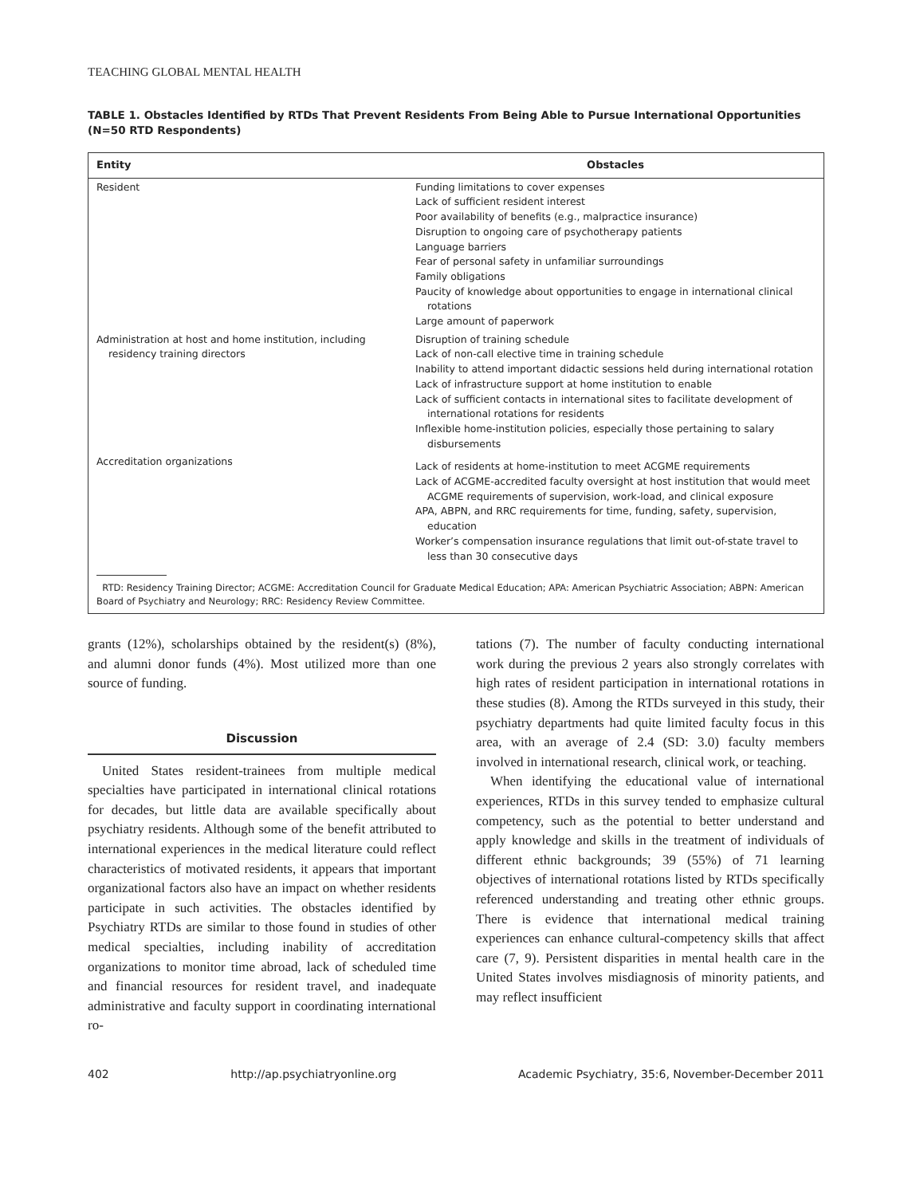TEACHING GLOBAL MENTAL HEALTH
TABLE 1. Obstacles Identified by RTDs That Prevent Residents From Being Able to Pursue International Opportunities (N=50 RTD Respondents)
| Entity | Obstacles |
| --- | --- |
| Resident | Funding limitations to cover expenses Lack of sufficient resident interest Poor availability of benefits (e.g., malpractice insurance) Disruption to ongoing care of psychotherapy patients Language barriers Fear of personal safety in unfamiliar surroundings Family obligations Paucity of knowledge about opportunities to engage in international clinical rotations Large amount of paperwork |
| Administration at host and home institution, including residency training directors | Disruption of training schedule Lack of non-call elective time in training schedule Inability to attend important didactic sessions held during international rotation Lack of infrastructure support at home institution to enable Lack of sufficient contacts in international sites to facilitate development of international rotations for residents Inflexible home-institution policies, especially those pertaining to salary disbursements |
| Accreditation organizations | Lack of residents at home-institution to meet ACGME requirements Lack of ACGME-accredited faculty oversight at host institution that would meet ACGME requirements of supervision, work-load, and clinical exposure APA, ABPN, and RRC requirements for time, funding, safety, supervision, education Worker’s compensation insurance regulations that limit out-of-state travel to less than 30 consecutive days |
RTD: Residency Training Director; ACGME: Accreditation Council for Graduate Medical Education; APA: American Psychiatric Association; ABPN: American Board of Psychiatry and Neurology; RRC: Residency Review Committee.
grants (12%), scholarships obtained by the resident(s) (8%), and alumni donor funds (4%). Most utilized more than one source of funding.
Discussion
United States resident-trainees from multiple medical specialties have participated in international clinical rotations for decades, but little data are available specifically about psychiatry residents. Although some of the benefit attributed to international experiences in the medical literature could reflect characteristics of motivated residents, it appears that important organizational factors also have an impact on whether residents participate in such activities. The obstacles identified by Psychiatry RTDs are similar to those found in studies of other medical specialties, including inability of accreditation organizations to monitor time abroad, lack of scheduled time and financial resources for resident travel, and inadequate administrative and faculty support in coordinating international ro-
tations (7). The number of faculty conducting international work during the previous 2 years also strongly correlates with high rates of resident participation in international rotations in these studies (8). Among the RTDs surveyed in this study, their psychiatry departments had quite limited faculty focus in this area, with an average of 2.4 (SD: 3.0) faculty members involved in international research, clinical work, or teaching.
When identifying the educational value of international experiences, RTDs in this survey tended to emphasize cultural competency, such as the potential to better understand and apply knowledge and skills in the treatment of individuals of different ethnic backgrounds; 39 (55%) of 71 learning objectives of international rotations listed by RTDs specifically referenced understanding and treating other ethnic groups. There is evidence that international medical training experiences can enhance cultural-competency skills that affect care (7, 9). Persistent disparities in mental health care in the United States involves misdiagnosis of minority patients, and may reflect insufficient
402 http://ap.psychiatryonline.org Academic Psychiatry, 35:6, November-December 2011